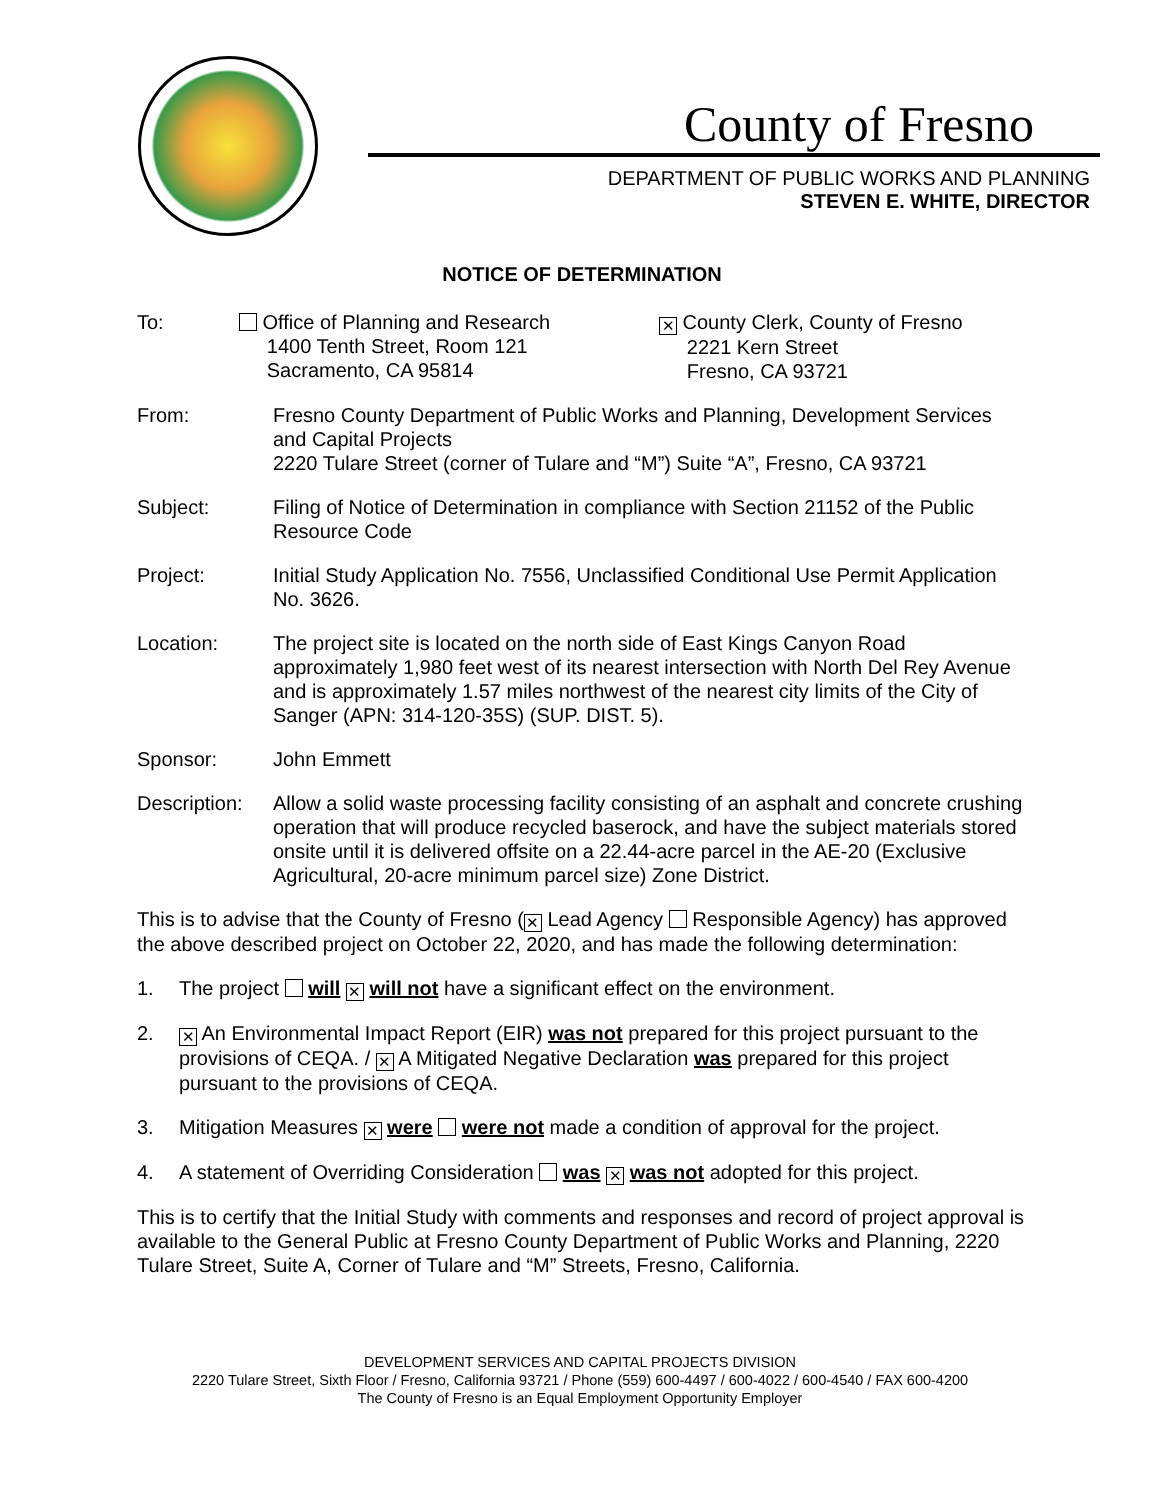County of Fresno
DEPARTMENT OF PUBLIC WORKS AND PLANNING
STEVEN E. WHITE, DIRECTOR
NOTICE OF DETERMINATION
To: Office of Planning and Research
1400 Tenth Street, Room 121
Sacramento, CA 95814
✕ County Clerk, County of Fresno
2221 Kern Street
Fresno, CA 93721
From: Fresno County Department of Public Works and Planning, Development Services and Capital Projects
2220 Tulare Street (corner of Tulare and “M”) Suite “A”, Fresno, CA 93721
Subject: Filing of Notice of Determination in compliance with Section 21152 of the Public Resource Code
Project: Initial Study Application No. 7556, Unclassified Conditional Use Permit Application No. 3626.
Location: The project site is located on the north side of East Kings Canyon Road approximately 1,980 feet west of its nearest intersection with North Del Rey Avenue and is approximately 1.57 miles northwest of the nearest city limits of the City of Sanger (APN: 314-120-35S) (SUP. DIST. 5).
Sponsor: John Emmett
Description:
Allow a solid waste processing facility consisting of an asphalt and concrete crushing operation that will produce recycled baserock, and have the subject materials stored onsite until it is delivered offsite on a 22.44-acre parcel in the AE-20 (Exclusive Agricultural, 20-acre minimum parcel size) Zone District.
This is to advise that the County of Fresno (✕ Lead Agency Responsible Agency) has approved the above described project on October 22, 2020, and has made the following determination:
1. The project will ✕ will not have a significant effect on the environment.
2.
✕ An Environmental Impact Report (EIR) was not prepared for this project pursuant to the provisions of CEQA. / ✕ A Mitigated Negative Declaration was prepared for this project pursuant to the provisions of CEQA.
3. Mitigation Measures ✕ were were not made a condition of approval for the project.
4. A statement of Overriding Consideration was ✕ was not adopted for this project.
This is to certify that the Initial Study with comments and responses and record of project approval is available to the General Public at Fresno County Department of Public Works and Planning, 2220 Tulare Street, Suite A, Corner of Tulare and “M” Streets, Fresno, California.
DEVELOPMENT SERVICES AND CAPITAL PROJECTS DIVISION
2220 Tulare Street, Sixth Floor / Fresno, California 93721 / Phone (559) 600-4497 / 600-4022 / 600-4540 / FAX 600-4200
The County of Fresno is an Equal Employment Opportunity Employer